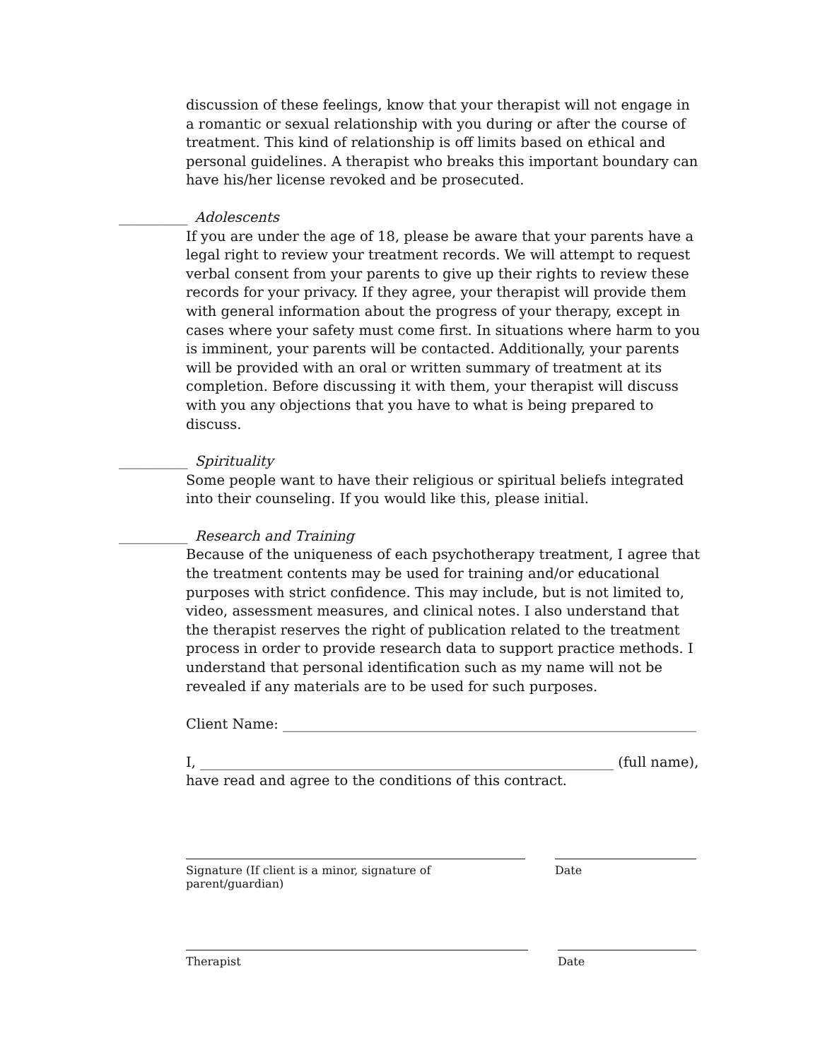discussion of these feelings, know that your therapist will not engage in a romantic or sexual relationship with you during or after the course of treatment. This kind of relationship is off limits based on ethical and personal guidelines. A therapist who breaks this important boundary can have his/her license revoked and be prosecuted.
__________ Adolescents
If you are under the age of 18, please be aware that your parents have a legal right to review your treatment records. We will attempt to request verbal consent from your parents to give up their rights to review these records for your privacy. If they agree, your therapist will provide them with general information about the progress of your therapy, except in cases where your safety must come first. In situations where harm to you is imminent, your parents will be contacted. Additionally, your parents will be provided with an oral or written summary of treatment at its completion. Before discussing it with them, your therapist will discuss with you any objections that you have to what is being prepared to discuss.
__________ Spirituality
Some people want to have their religious or spiritual beliefs integrated into their counseling. If you would like this, please initial.
__________ Research and Training
Because of the uniqueness of each psychotherapy treatment, I agree that the treatment contents may be used for training and/or educational purposes with strict confidence. This may include, but is not limited to, video, assessment measures, and clinical notes. I also understand that the therapist reserves the right of publication related to the treatment process in order to provide research data to support practice methods. I understand that personal identification such as my name will not be revealed if any materials are to be used for such purposes.
Client Name: ____________________________________________________________
I, ____________________________________________________________ (full name), have read and agree to the conditions of this contract.
Signature (If client is a minor, signature of parent/guardian)
Date
Therapist Date